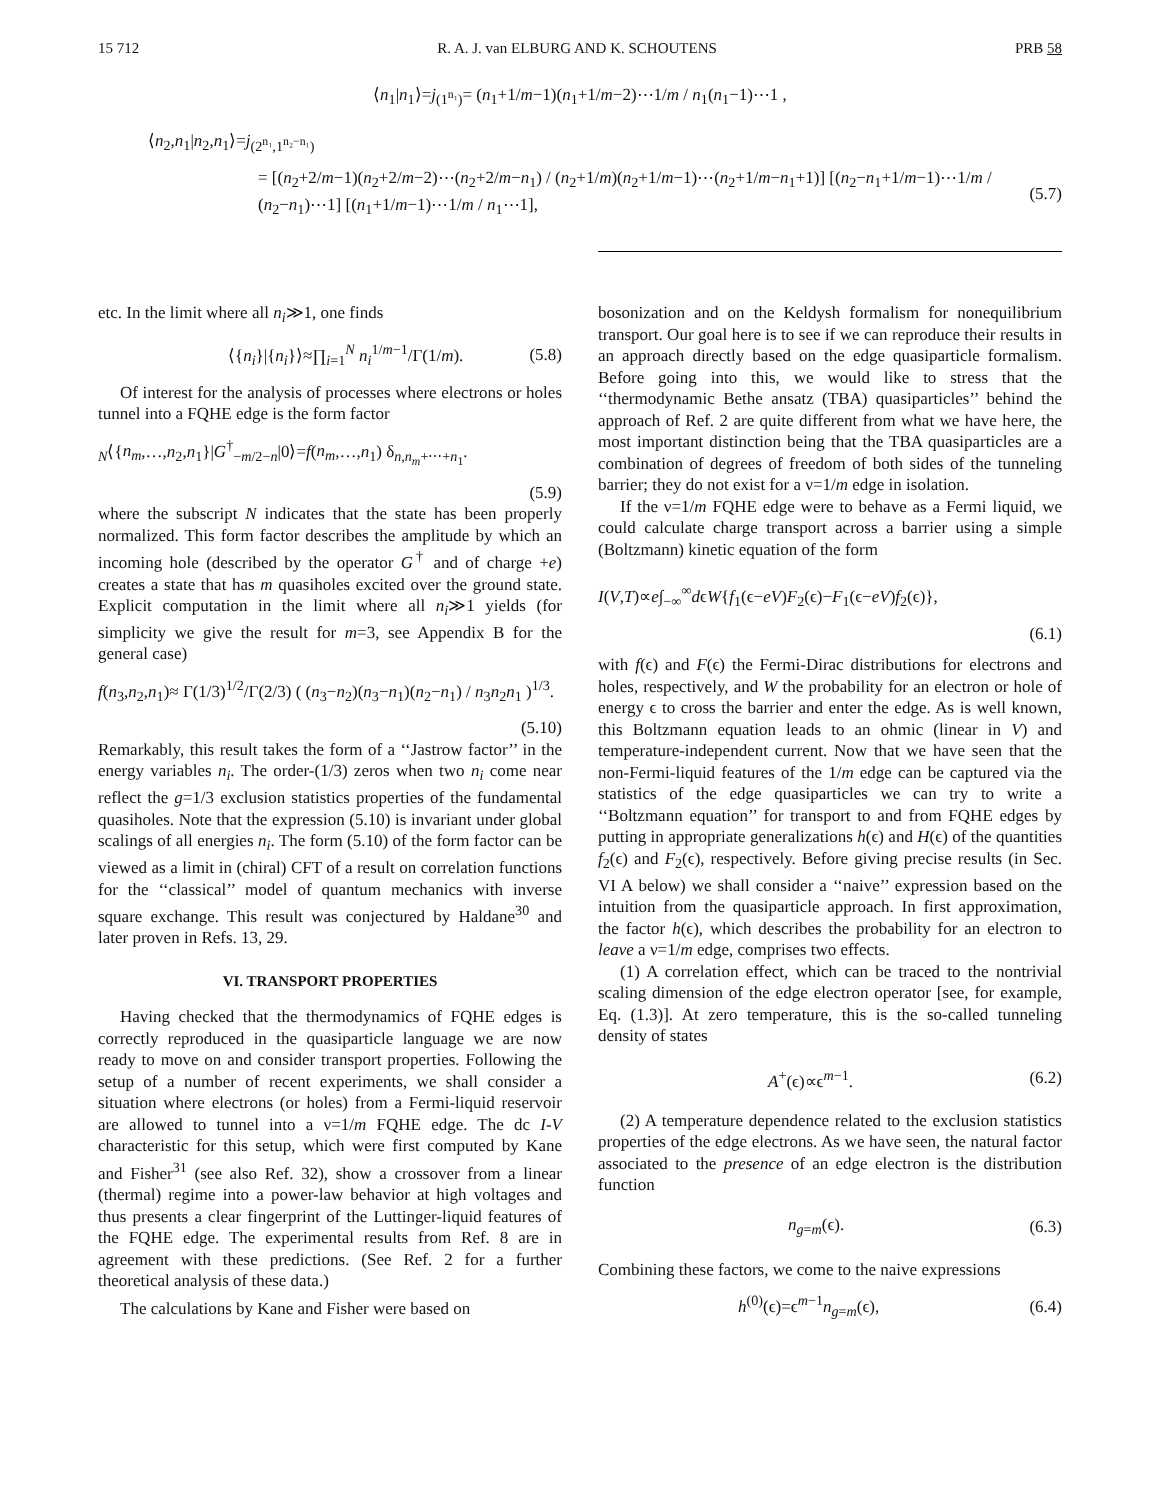15 712 R. A. J. van ELBURG AND K. SCHOUTENS PRB 58
⟨n<sub>1</sub>|n<sub>1</sub>⟩=j<sub>(1<sup>n₁</sup>)</sub>= (n<sub>1</sub>+1/m−1)(n<sub>1</sub>+1/m−2)⋯1/m / n<sub>1</sub>(n<sub>1</sub>−1)⋯1 ,
⟨n<sub>2</sub>,n<sub>1</sub>|n<sub>2</sub>,n<sub>1</sub>⟩=j<sub>(2<sup>n₁</sup>,1<sup>n₂−n₁</sup>)</sub>
= [(n<sub>2</sub>+2/m−1)(n<sub>2</sub>+2/m−2)⋯(n<sub>2</sub>+2/m−n<sub>1</sub>) / (n<sub>2</sub>+1/m)(n<sub>2</sub>+1/m−1)⋯(n<sub>2</sub>+1/m−n<sub>1</sub>+1)] [(n<sub>2</sub>−n<sub>1</sub>+1/m−1)⋯1/m / (n<sub>2</sub>−n<sub>1</sub>)⋯1] [(n<sub>1</sub>+1/m−1)⋯1/m / n<sub>1</sub>⋯1], (5.7)
etc. In the limit where all n<sub>i</sub>≫1, one finds
⟨{n<sub>i</sub>}|{n<sub>i</sub>}⟩≈∏<sub>i=1</sub><sup>N</sup> n<sub>i</sub><sup>1/m−1</sup>/Γ(1/m). (5.8)
Of interest for the analysis of processes where electrons or holes tunnel into a FQHE edge is the form factor
<sub>N</sub>⟨{n<sub>m</sub>,…,n<sub>2</sub>,n<sub>1</sub>}|G<sup>†</sup><sub>−m/2−n</sub>|0⟩=f(n<sub>m</sub>,…,n<sub>1</sub>) δ<sub>n,n<sub>m</sub>+⋯+n<sub>1</sub></sub>.
(5.9)
where the subscript N indicates that the state has been properly normalized. This form factor describes the amplitude by which an incoming hole (described by the operator G<sup>†</sup> and of charge +e) creates a state that has m quasiholes excited over the ground state. Explicit computation in the limit where all n<sub>i</sub>≫1 yields (for simplicity we give the result for m=3, see Appendix B for the general case)
f(n<sub>3</sub>,n<sub>2</sub>,n<sub>1</sub>)≈ Γ(1/3)<sup>1/2</sup>/Γ(2/3) ( (n<sub>3</sub>−n<sub>2</sub>)(n<sub>3</sub>−n<sub>1</sub>)(n<sub>2</sub>−n<sub>1</sub>) / n<sub>3</sub>n<sub>2</sub>n<sub>1</sub> )<sup>1/3</sup>.
(5.10)
Remarkably, this result takes the form of a ‘‘Jastrow factor’’ in the energy variables n<sub>i</sub>. The order-(1/3) zeros when two n<sub>i</sub> come near reflect the g=1/3 exclusion statistics properties of the fundamental quasiholes. Note that the expression (5.10) is invariant under global scalings of all energies n<sub>i</sub>. The form (5.10) of the form factor can be viewed as a limit in (chiral) CFT of a result on correlation functions for the ‘‘classical’’ model of quantum mechanics with inverse square exchange. This result was conjectured by Haldane<sup>30</sup> and later proven in Refs. 13, 29.
VI. TRANSPORT PROPERTIES
Having checked that the thermodynamics of FQHE edges is correctly reproduced in the quasiparticle language we are now ready to move on and consider transport properties. Following the setup of a number of recent experiments, we shall consider a situation where electrons (or holes) from a Fermi-liquid reservoir are allowed to tunnel into a ν=1/m FQHE edge. The dc I-V characteristic for this setup, which were first computed by Kane and Fisher<sup>31</sup> (see also Ref. 32), show a crossover from a linear (thermal) regime into a power-law behavior at high voltages and thus presents a clear fingerprint of the Luttinger-liquid features of the FQHE edge. The experimental results from Ref. 8 are in agreement with these predictions. (See Ref. 2 for a further theoretical analysis of these data.)
The calculations by Kane and Fisher were based on
bosonization and on the Keldysh formalism for nonequilibrium transport. Our goal here is to see if we can reproduce their results in an approach directly based on the edge quasiparticle formalism. Before going into this, we would like to stress that the ‘‘thermodynamic Bethe ansatz (TBA) quasiparticles’’ behind the approach of Ref. 2 are quite different from what we have here, the most important distinction being that the TBA quasiparticles are a combination of degrees of freedom of both sides of the tunneling barrier; they do not exist for a ν=1/m edge in isolation.
If the ν=1/m FQHE edge were to behave as a Fermi liquid, we could calculate charge transport across a barrier using a simple (Boltzmann) kinetic equation of the form
I(V,T)∝e∫<sub>−∞</sub><sup>∞</sup>dϵW{f<sub>1</sub>(ϵ−eV)F<sub>2</sub>(ϵ)−F<sub>1</sub>(ϵ−eV)f<sub>2</sub>(ϵ)},
(6.1)
with f(ϵ) and F(ϵ) the Fermi-Dirac distributions for electrons and holes, respectively, and W the probability for an electron or hole of energy ϵ to cross the barrier and enter the edge. As is well known, this Boltzmann equation leads to an ohmic (linear in V) and temperature-independent current. Now that we have seen that the non-Fermi-liquid features of the 1/m edge can be captured via the statistics of the edge quasiparticles we can try to write a ‘‘Boltzmann equation’’ for transport to and from FQHE edges by putting in appropriate generalizations h(ϵ) and H(ϵ) of the quantities f<sub>2</sub>(ϵ) and F<sub>2</sub>(ϵ), respectively. Before giving precise results (in Sec. VI A below) we shall consider a ‘‘naive’’ expression based on the intuition from the quasiparticle approach. In first approximation, the factor h(ϵ), which describes the probability for an electron to leave a ν=1/m edge, comprises two effects.
(1) A correlation effect, which can be traced to the nontrivial scaling dimension of the edge electron operator [see, for example, Eq. (1.3)]. At zero temperature, this is the so-called tunneling density of states
A<sup>+</sup>(ϵ)∝ϵ<sup>m−1</sup>. (6.2)
(2) A temperature dependence related to the exclusion statistics properties of the edge electrons. As we have seen, the natural factor associated to the presence of an edge electron is the distribution function
n<sub>g=m</sub>(ϵ). (6.3)
Combining these factors, we come to the naive expressions
h<sup>(0)</sup>(ϵ)=ϵ<sup>m−1</sup>n<sub>g=m</sub>(ϵ), (6.4)